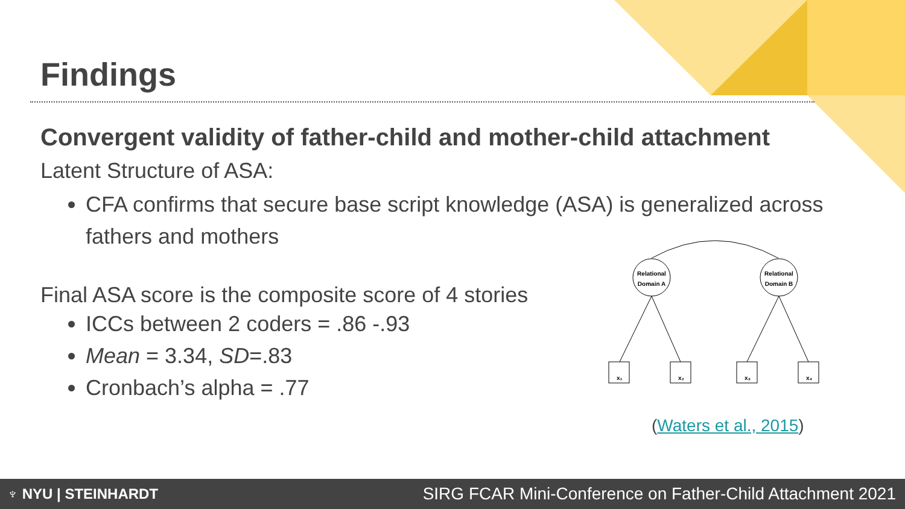Findings
Convergent validity of father-child and mother-child attachment
Latent Structure of ASA:
CFA confirms that secure base script knowledge (ASA) is generalized across fathers and mothers
Final ASA score is the composite score of 4 stories
ICCs between 2 coders = .86 -.93
Mean = 3.34, SD=.83
Cronbach’s alpha = .77
Relational
Domain A
Relational
Domain B
x₁
x₂
x₃
x₄
(Waters et al., 2015)
♆ NYU | STEINHARDT SIRG FCAR Mini-Conference on Father-Child Attachment 2021